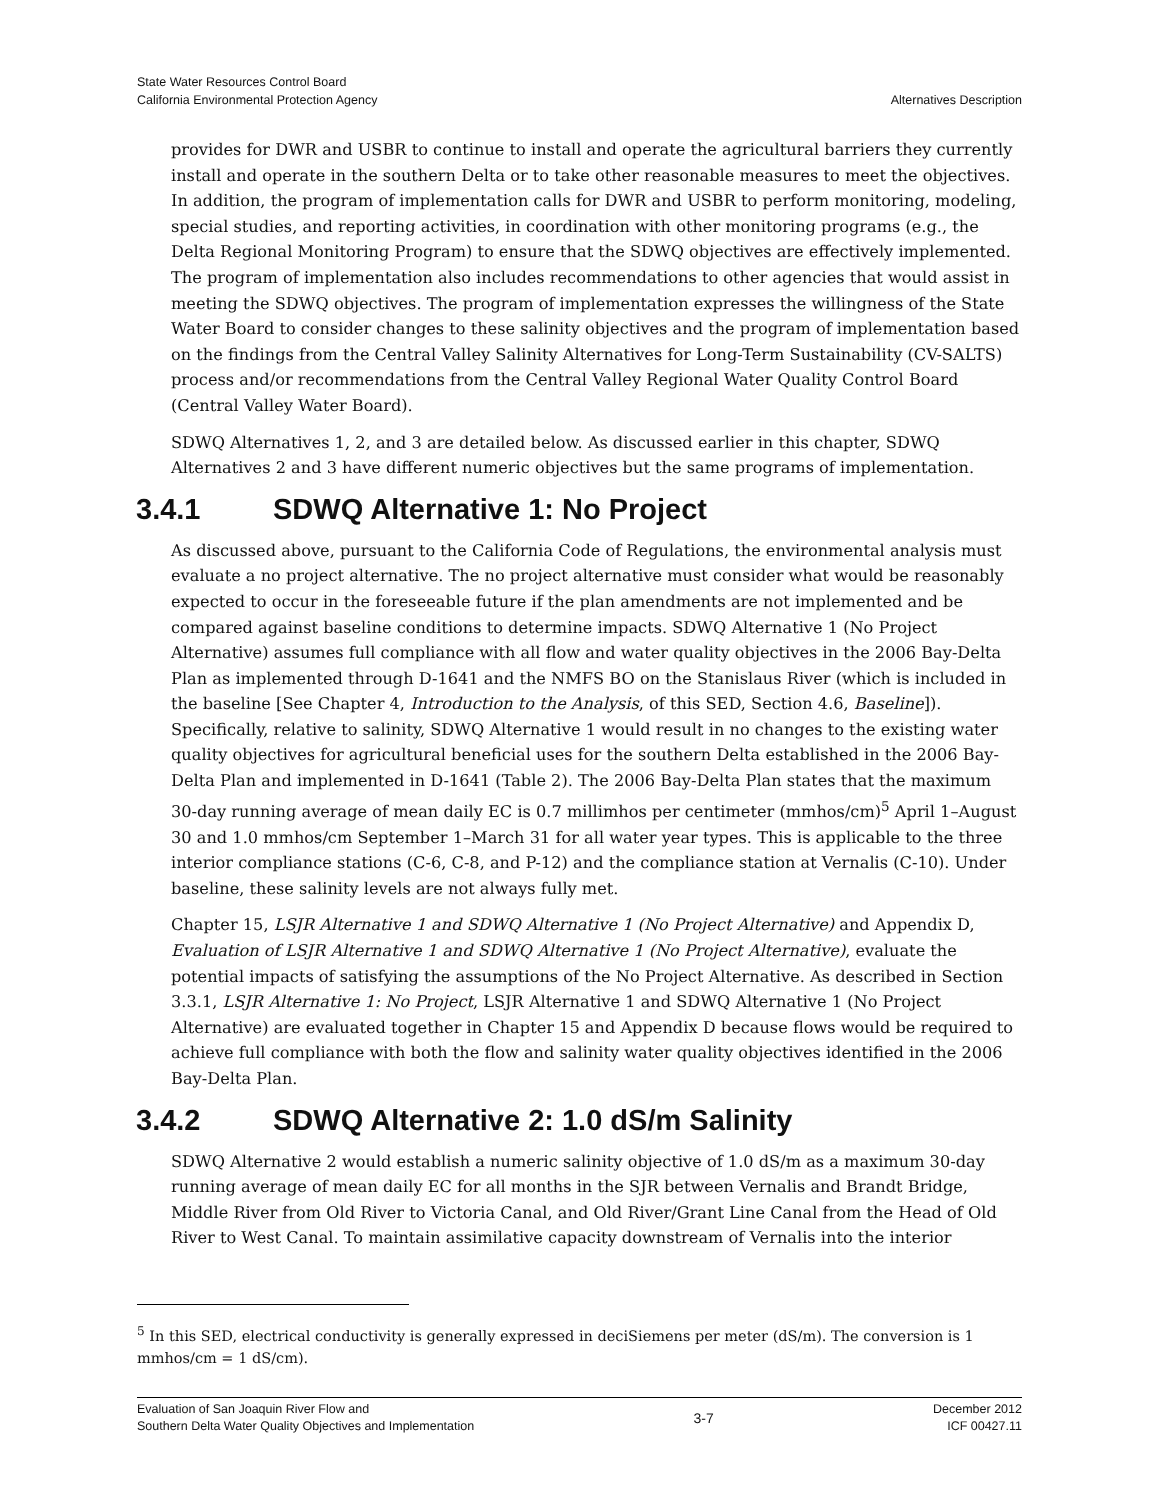State Water Resources Control Board
California Environmental Protection Agency
Alternatives Description
provides for DWR and USBR to continue to install and operate the agricultural barriers they currently install and operate in the southern Delta or to take other reasonable measures to meet the objectives. In addition, the program of implementation calls for DWR and USBR to perform monitoring, modeling, special studies, and reporting activities, in coordination with other monitoring programs (e.g., the Delta Regional Monitoring Program) to ensure that the SDWQ objectives are effectively implemented. The program of implementation also includes recommendations to other agencies that would assist in meeting the SDWQ objectives. The program of implementation expresses the willingness of the State Water Board to consider changes to these salinity objectives and the program of implementation based on the findings from the Central Valley Salinity Alternatives for Long-Term Sustainability (CV-SALTS) process and/or recommendations from the Central Valley Regional Water Quality Control Board (Central Valley Water Board).
SDWQ Alternatives 1, 2, and 3 are detailed below. As discussed earlier in this chapter, SDWQ Alternatives 2 and 3 have different numeric objectives but the same programs of implementation.
3.4.1 SDWQ Alternative 1: No Project
As discussed above, pursuant to the California Code of Regulations, the environmental analysis must evaluate a no project alternative. The no project alternative must consider what would be reasonably expected to occur in the foreseeable future if the plan amendments are not implemented and be compared against baseline conditions to determine impacts. SDWQ Alternative 1 (No Project Alternative) assumes full compliance with all flow and water quality objectives in the 2006 Bay-Delta Plan as implemented through D-1641 and the NMFS BO on the Stanislaus River (which is included in the baseline [See Chapter 4, Introduction to the Analysis, of this SED, Section 4.6, Baseline]). Specifically, relative to salinity, SDWQ Alternative 1 would result in no changes to the existing water quality objectives for agricultural beneficial uses for the southern Delta established in the 2006 Bay-Delta Plan and implemented in D-1641 (Table 2). The 2006 Bay-Delta Plan states that the maximum 30-day running average of mean daily EC is 0.7 millimhos per centimeter (mmhos/cm)<sup>5</sup> April 1–August 30 and 1.0 mmhos/cm September 1–March 31 for all water year types. This is applicable to the three interior compliance stations (C-6, C-8, and P-12) and the compliance station at Vernalis (C-10). Under baseline, these salinity levels are not always fully met.
Chapter 15, LSJR Alternative 1 and SDWQ Alternative 1 (No Project Alternative) and Appendix D, Evaluation of LSJR Alternative 1 and SDWQ Alternative 1 (No Project Alternative), evaluate the potential impacts of satisfying the assumptions of the No Project Alternative. As described in Section 3.3.1, LSJR Alternative 1: No Project, LSJR Alternative 1 and SDWQ Alternative 1 (No Project Alternative) are evaluated together in Chapter 15 and Appendix D because flows would be required to achieve full compliance with both the flow and salinity water quality objectives identified in the 2006 Bay-Delta Plan.
3.4.2 SDWQ Alternative 2: 1.0 dS/m Salinity
SDWQ Alternative 2 would establish a numeric salinity objective of 1.0 dS/m as a maximum 30-day running average of mean daily EC for all months in the SJR between Vernalis and Brandt Bridge, Middle River from Old River to Victoria Canal, and Old River/Grant Line Canal from the Head of Old River to West Canal. To maintain assimilative capacity downstream of Vernalis into the interior
<sup>5</sup> In this SED, electrical conductivity is generally expressed in deciSiemens per meter (dS/m). The conversion is 1 mmhos/cm = 1 dS/cm).
Evaluation of San Joaquin River Flow and
Southern Delta Water Quality Objectives and Implementation
3-7 December 2012
ICF 00427.11